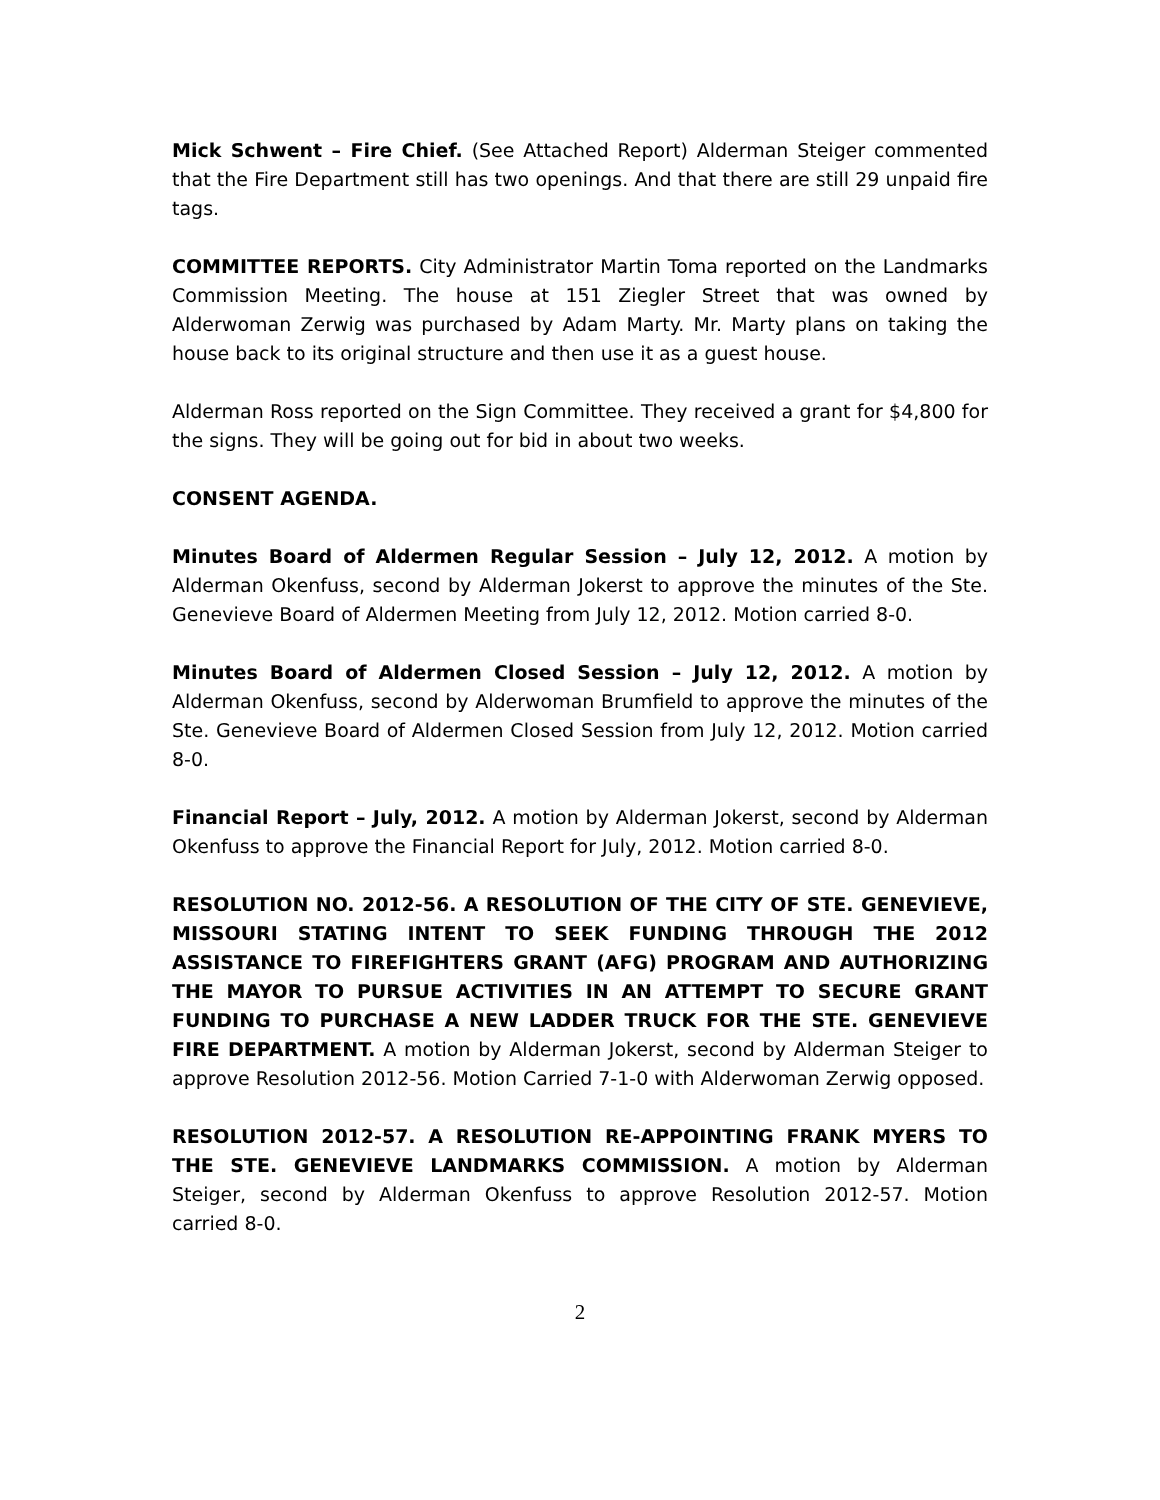Mick Schwent – Fire Chief. (See Attached Report) Alderman Steiger commented that the Fire Department still has two openings. And that there are still 29 unpaid fire tags.
COMMITTEE REPORTS. City Administrator Martin Toma reported on the Landmarks Commission Meeting. The house at 151 Ziegler Street that was owned by Alderwoman Zerwig was purchased by Adam Marty. Mr. Marty plans on taking the house back to its original structure and then use it as a guest house.
Alderman Ross reported on the Sign Committee. They received a grant for $4,800 for the signs. They will be going out for bid in about two weeks.
CONSENT AGENDA.
Minutes Board of Aldermen Regular Session – July 12, 2012. A motion by Alderman Okenfuss, second by Alderman Jokerst to approve the minutes of the Ste. Genevieve Board of Aldermen Meeting from July 12, 2012. Motion carried 8-0.
Minutes Board of Aldermen Closed Session – July 12, 2012. A motion by Alderman Okenfuss, second by Alderwoman Brumfield to approve the minutes of the Ste. Genevieve Board of Aldermen Closed Session from July 12, 2012. Motion carried 8-0.
Financial Report – July, 2012. A motion by Alderman Jokerst, second by Alderman Okenfuss to approve the Financial Report for July, 2012. Motion carried 8-0.
RESOLUTION NO. 2012-56. A RESOLUTION OF THE CITY OF STE. GENEVIEVE, MISSOURI STATING INTENT TO SEEK FUNDING THROUGH THE 2012 ASSISTANCE TO FIREFIGHTERS GRANT (AFG) PROGRAM AND AUTHORIZING THE MAYOR TO PURSUE ACTIVITIES IN AN ATTEMPT TO SECURE GRANT FUNDING TO PURCHASE A NEW LADDER TRUCK FOR THE STE. GENEVIEVE FIRE DEPARTMENT. A motion by Alderman Jokerst, second by Alderman Steiger to approve Resolution 2012-56. Motion Carried 7-1-0 with Alderwoman Zerwig opposed.
RESOLUTION 2012-57. A RESOLUTION RE-APPOINTING FRANK MYERS TO THE STE. GENEVIEVE LANDMARKS COMMISSION. A motion by Alderman Steiger, second by Alderman Okenfuss to approve Resolution 2012-57. Motion carried 8-0.
2